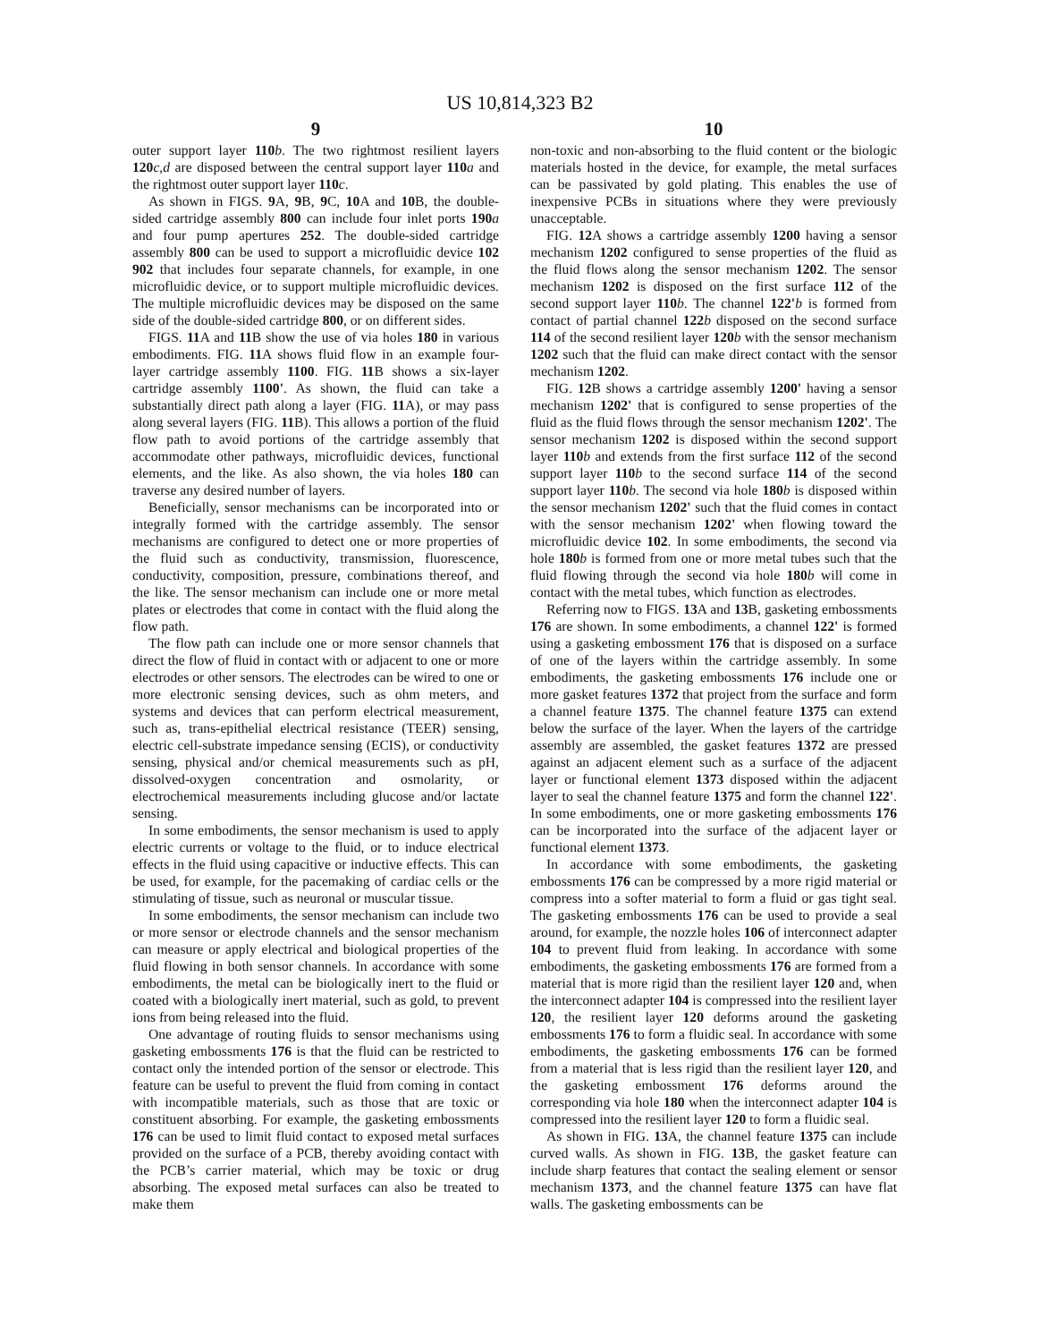US 10,814,323 B2
9
outer support layer 110 b. The two rightmost resilient layers 120 c,d are disposed between the central support layer 110 a and the rightmost outer support layer 110 c.
As shown in FIGS. 9 A, 9 B, 9 C, 10 A and 10 B, the double-sided cartridge assembly 800 can include four inlet ports 190 a and four pump apertures 252. The double-sided cartridge assembly 800 can be used to support a microfluidic device 102 902 that includes four separate channels, for example, in one microfluidic device, or to support multiple microfluidic devices. The multiple microfluidic devices may be disposed on the same side of the double-sided cartridge 800, or on different sides.
FIGS. 11 A and 11 B show the use of via holes 180 in various embodiments. FIG. 11 A shows fluid flow in an example four-layer cartridge assembly 1100. FIG. 11 B shows a six-layer cartridge assembly 1100'. As shown, the fluid can take a substantially direct path along a layer (FIG. 11 A), or may pass along several layers (FIG. 11 B). This allows a portion of the fluid flow path to avoid portions of the cartridge assembly that accommodate other pathways, microfluidic devices, functional elements, and the like. As also shown, the via holes 180 can traverse any desired number of layers.
Beneficially, sensor mechanisms can be incorporated into or integrally formed with the cartridge assembly. The sensor mechanisms are configured to detect one or more properties of the fluid such as conductivity, transmission, fluorescence, conductivity, composition, pressure, combinations thereof, and the like. The sensor mechanism can include one or more metal plates or electrodes that come in contact with the fluid along the flow path.
The flow path can include one or more sensor channels that direct the flow of fluid in contact with or adjacent to one or more electrodes or other sensors. The electrodes can be wired to one or more electronic sensing devices, such as ohm meters, and systems and devices that can perform electrical measurement, such as, trans-epithelial electrical resistance (TEER) sensing, electric cell-substrate impedance sensing (ECIS), or conductivity sensing, physical and/or chemical measurements such as pH, dissolved-oxygen concentration and osmolarity, or electrochemical measurements including glucose and/or lactate sensing.
In some embodiments, the sensor mechanism is used to apply electric currents or voltage to the fluid, or to induce electrical effects in the fluid using capacitive or inductive effects. This can be used, for example, for the pacemaking of cardiac cells or the stimulating of tissue, such as neuronal or muscular tissue.
In some embodiments, the sensor mechanism can include two or more sensor or electrode channels and the sensor mechanism can measure or apply electrical and biological properties of the fluid flowing in both sensor channels. In accordance with some embodiments, the metal can be biologically inert to the fluid or coated with a biologically inert material, such as gold, to prevent ions from being released into the fluid.
One advantage of routing fluids to sensor mechanisms using gasketing embossments 176 is that the fluid can be restricted to contact only the intended portion of the sensor or electrode. This feature can be useful to prevent the fluid from coming in contact with incompatible materials, such as those that are toxic or constituent absorbing. For example, the gasketing embossments 176 can be used to limit fluid contact to exposed metal surfaces provided on the surface of a PCB, thereby avoiding contact with the PCB’s carrier material, which may be toxic or drug absorbing. The exposed metal surfaces can also be treated to make them
10
non-toxic and non-absorbing to the fluid content or the biologic materials hosted in the device, for example, the metal surfaces can be passivated by gold plating. This enables the use of inexpensive PCBs in situations where they were previously unacceptable.
FIG. 12 A shows a cartridge assembly 1200 having a sensor mechanism 1202 configured to sense properties of the fluid as the fluid flows along the sensor mechanism 1202. The sensor mechanism 1202 is disposed on the first surface 112 of the second support layer 110 b. The channel 122'b is formed from contact of partial channel 122 b disposed on the second surface 114 of the second resilient layer 120 b with the sensor mechanism 1202 such that the fluid can make direct contact with the sensor mechanism 1202.
FIG. 12 B shows a cartridge assembly 1200' having a sensor mechanism 1202' that is configured to sense properties of the fluid as the fluid flows through the sensor mechanism 1202'. The sensor mechanism 1202 is disposed within the second support layer 110 b and extends from the first surface 112 of the second support layer 110 b to the second surface 114 of the second support layer 110 b. The second via hole 180 b is disposed within the sensor mechanism 1202' such that the fluid comes in contact with the sensor mechanism 1202' when flowing toward the microfluidic device 102. In some embodiments, the second via hole 180 b is formed from one or more metal tubes such that the fluid flowing through the second via hole 180 b will come in contact with the metal tubes, which function as electrodes.
Referring now to FIGS. 13 A and 13 B, gasketing embossments 176 are shown. In some embodiments, a channel 122' is formed using a gasketing embossment 176 that is disposed on a surface of one of the layers within the cartridge assembly. In some embodiments, the gasketing embossments 176 include one or more gasket features 1372 that project from the surface and form a channel feature 1375. The channel feature 1375 can extend below the surface of the layer. When the layers of the cartridge assembly are assembled, the gasket features 1372 are pressed against an adjacent element such as a surface of the adjacent layer or functional element 1373 disposed within the adjacent layer to seal the channel feature 1375 and form the channel 122'. In some embodiments, one or more gasketing embossments 176 can be incorporated into the surface of the adjacent layer or functional element 1373.
In accordance with some embodiments, the gasketing embossments 176 can be compressed by a more rigid material or compress into a softer material to form a fluid or gas tight seal. The gasketing embossments 176 can be used to provide a seal around, for example, the nozzle holes 106 of interconnect adapter 104 to prevent fluid from leaking. In accordance with some embodiments, the gasketing embossments 176 are formed from a material that is more rigid than the resilient layer 120 and, when the interconnect adapter 104 is compressed into the resilient layer 120, the resilient layer 120 deforms around the gasketing embossments 176 to form a fluidic seal. In accordance with some embodiments, the gasketing embossments 176 can be formed from a material that is less rigid than the resilient layer 120, and the gasketing embossment 176 deforms around the corresponding via hole 180 when the interconnect adapter 104 is compressed into the resilient layer 120 to form a fluidic seal.
As shown in FIG. 13 A, the channel feature 1375 can include curved walls. As shown in FIG. 13 B, the gasket feature can include sharp features that contact the sealing element or sensor mechanism 1373, and the channel feature 1375 can have flat walls. The gasketing embossments can be